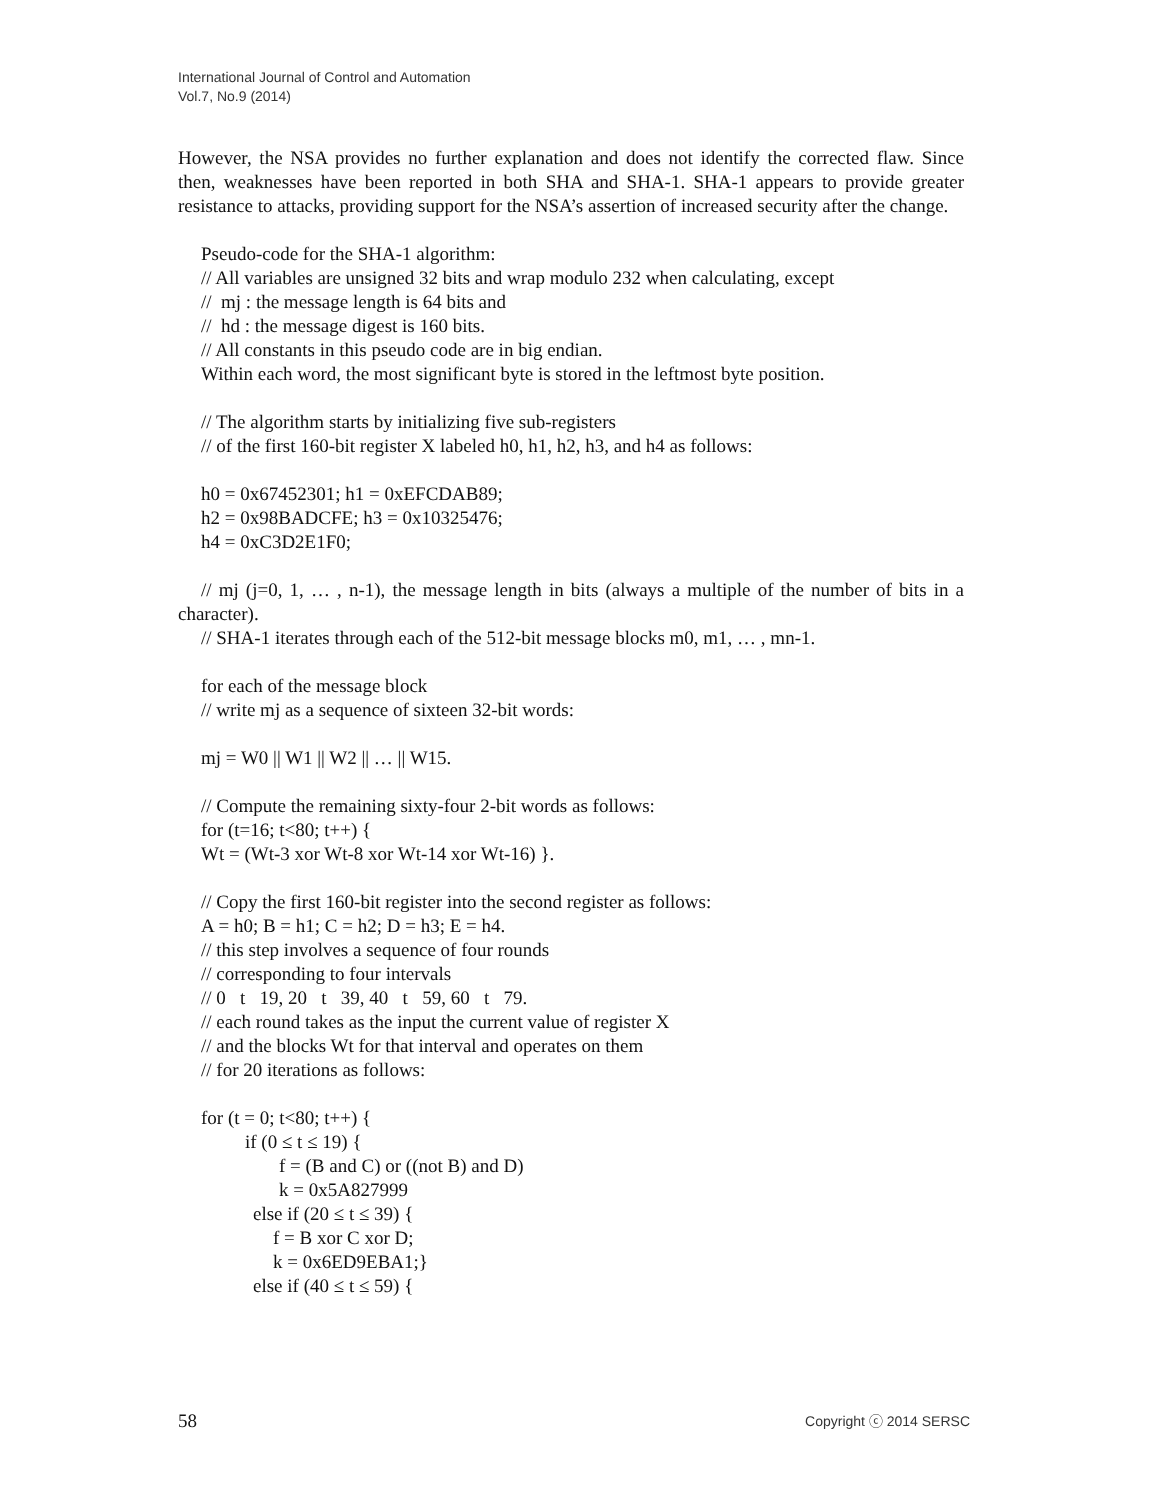International Journal of Control and Automation
Vol.7, No.9 (2014)
However, the NSA provides no further explanation and does not identify the corrected flaw. Since then, weaknesses have been reported in both SHA and SHA-1. SHA-1 appears to provide greater resistance to attacks, providing support for the NSA’s assertion of increased security after the change.
Pseudo-code for the SHA-1 algorithm:
// All variables are unsigned 32 bits and wrap modulo 232 when calculating, except
// mj : the message length is 64 bits and
// hd : the message digest is 160 bits.
// All constants in this pseudo code are in big endian.
Within each word, the most significant byte is stored in the leftmost byte position.
// The algorithm starts by initializing five sub-registers
// of the first 160-bit register X labeled h0, h1, h2, h3, and h4 as follows:
h0 = 0x67452301; h1 = 0xEFCDAB89;
h2 = 0x98BADCFE; h3 = 0x10325476;
h4 = 0xC3D2E1F0;
// mj (j=0, 1, … , n-1), the message length in bits (always a multiple of the number of bits in a character).
// SHA-1 iterates through each of the 512-bit message blocks m0, m1, … , mn-1.
for each of the message block
// write mj as a sequence of sixteen 32-bit words:
mj = W0 || W1 || W2 || … || W15.
// Compute the remaining sixty-four 2-bit words as follows:
for (t=16; t<80; t++) {
Wt = (Wt-3 xor Wt-8 xor Wt-14 xor Wt-16) }.
// Copy the first 160-bit register into the second register as follows:
A = h0; B = h1; C = h2; D = h3; E = h4.
// this step involves a sequence of four rounds
// corresponding to four intervals
// 0 t 19, 20 t 39, 40 t 59, 60 t 79.
// each round takes as the input the current value of register X
// and the blocks Wt for that interval and operates on them
// for 20 iterations as follows:
for (t = 0; t<80; t++) {
if (0 ≤ t ≤ 19) {
f = (B and C) or ((not B) and D)
k = 0x5A827999
else if (20 ≤ t ≤ 39) {
f = B xor C xor D;
k = 0x6ED9EBA1;}
else if (40 ≤ t ≤ 59) {
58 Copyright ⓒ 2014 SERSC